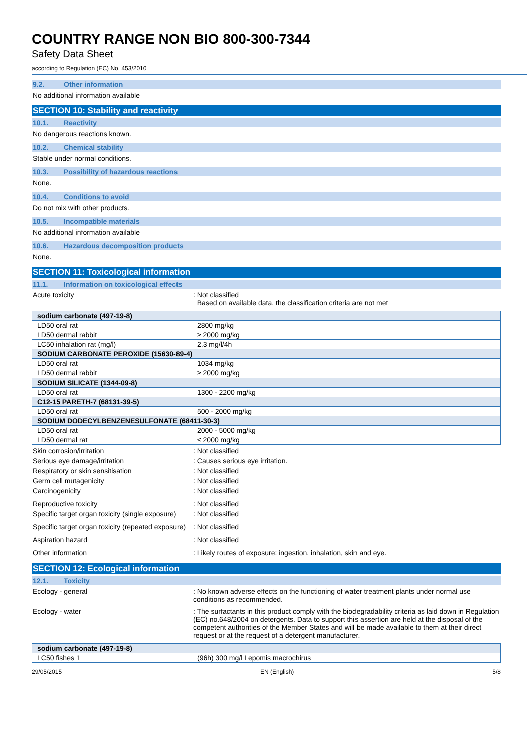COUNTRY RANGE NON BIO 800-300-7344
Safety Data Sheet
according to Regulation (EC) No. 453/2010
9.2. Other information
No additional information available
SECTION 10: Stability and reactivity
10.1. Reactivity
No dangerous reactions known.
10.2. Chemical stability
Stable under normal conditions.
10.3. Possibility of hazardous reactions
None.
10.4. Conditions to avoid
Do not mix with other products.
10.5. Incompatible materials
No additional information available
10.6. Hazardous decomposition products
None.
SECTION 11: Toxicological information
11.1. Information on toxicological effects
Acute toxicity : Not classified
Based on available data, the classification criteria are not met
| sodium carbonate (497-19-8) | |
| LD50 oral rat | 2800 mg/kg |
| LD50 dermal rabbit | ≥ 2000 mg/kg |
| LC50 inhalation rat (mg/l) | 2,3 mg/l/4h |
| SODIUM CARBONATE PEROXIDE (15630-89-4) | |
| LD50 oral rat | 1034 mg/kg |
| LD50 dermal rabbit | ≥ 2000 mg/kg |
| SODIUM SILICATE (1344-09-8) | |
| LD50 oral rat | 1300 - 2200 mg/kg |
| C12-15 PARETH-7 (68131-39-5) | |
| LD50 oral rat | 500 - 2000 mg/kg |
| SODIUM DODECYLBENZENESULFONATE (68411-30-3) | |
| LD50 oral rat | 2000 - 5000 mg/kg |
| LD50 dermal rat | ≤ 2000 mg/kg |
Skin corrosion/irritation : Not classified
Serious eye damage/irritation : Causes serious eye irritation.
Respiratory or skin sensitisation : Not classified
Germ cell mutagenicity : Not classified
Carcinogenicity : Not classified
Reproductive toxicity : Not classified
Specific target organ toxicity (single exposure)
: Not classified
Specific target organ toxicity (repeated exposure)
: Not classified
Aspiration hazard : Not classified
Other information : Likely routes of exposure: ingestion, inhalation, skin and eye.
SECTION 12: Ecological information
12.1. Toxicity
Ecology - general : No known adverse effects on the functioning of water treatment plants under normal use conditions as recommended.
Ecology - water : The surfactants in this product comply with the biodegradability criteria as laid down in Regulation (EC) no.648/2004 on detergents. Data to support this assertion are held at the disposal of the competent authorities of the Member States and will be made available to them at their direct request or at the request of a detergent manufacturer.
| sodium carbonate (497-19-8) | |
| LC50 fishes 1 | (96h) 300 mg/l Lepomis macrochirus |
29/05/2015 EN (English) 5/8